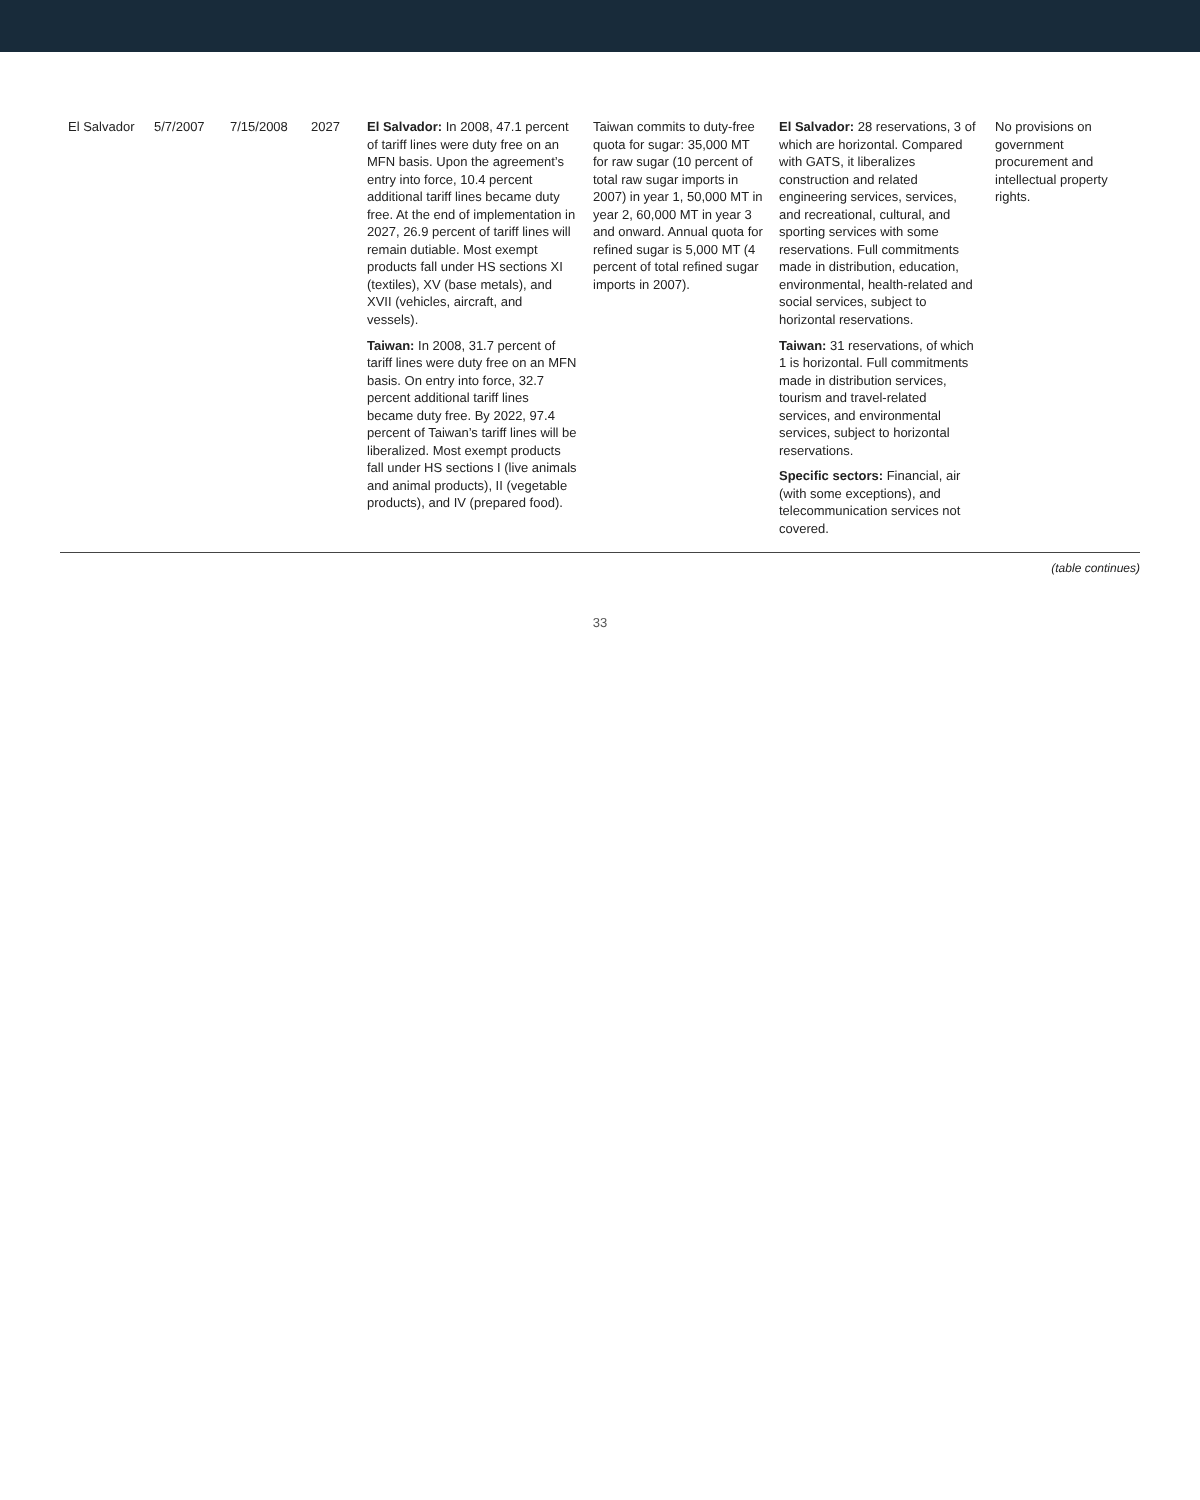| El Salvador | 5/7/2007 | 7/15/2008 | 2027 | El Salvador: In 2008, 47.1 percent of tariff lines were duty free on an MFN basis. Upon the agreement’s entry into force, 10.4 percent additional tariff lines became duty free. At the end of implementation in 2027, 26.9 percent of tariff lines will remain dutiable. Most exempt products fall under HS sections XI (textiles), XV (base metals), and XVII (vehicles, aircraft, and vessels). Taiwan: In 2008, 31.7 percent of tariff lines were duty free on an MFN basis. On entry into force, 32.7 percent additional tariff lines became duty free. By 2022, 97.4 percent of Taiwan’s tariff lines will be liberalized. Most exempt products fall under HS sections I (live animals and animal products), II (vegetable products), and IV (prepared food). | Taiwan commits to duty-free quota for sugar: 35,000 MT for raw sugar (10 percent of total raw sugar imports in 2007) in year 1, 50,000 MT in year 2, 60,000 MT in year 3 and onward. Annual quota for refined sugar is 5,000 MT (4 percent of total refined sugar imports in 2007). | El Salvador: 28 reservations, 3 of which are horizontal. Compared with GATS, it liberalizes construction and related engineering services, services, and recreational, cultural, and sporting services with some reservations. Full commitments made in distribution, education, environmental, health-related and social services, subject to horizontal reservations. Taiwan: 31 reservations, of which 1 is horizontal. Full commitments made in distribution services, tourism and travel-related services, and environmental services, subject to horizontal reservations. Specific sectors: Financial, air (with some exceptions), and telecommunication services not covered. | No provisions on government procurement and intellectual property rights. |
(table continues)
33